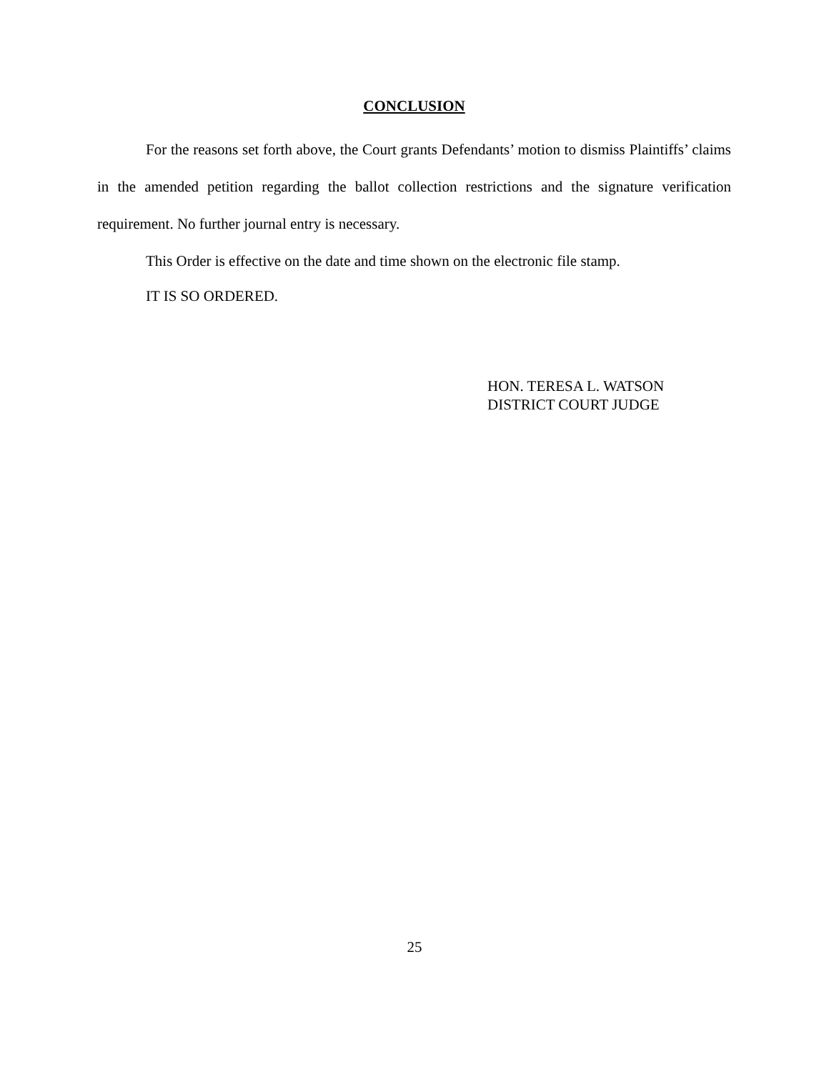CONCLUSION
For the reasons set forth above, the Court grants Defendants’ motion to dismiss Plaintiffs’ claims in the amended petition regarding the ballot collection restrictions and the signature verification requirement. No further journal entry is necessary.
This Order is effective on the date and time shown on the electronic file stamp.
IT IS SO ORDERED.
HON. TERESA L. WATSON
DISTRICT COURT JUDGE
25